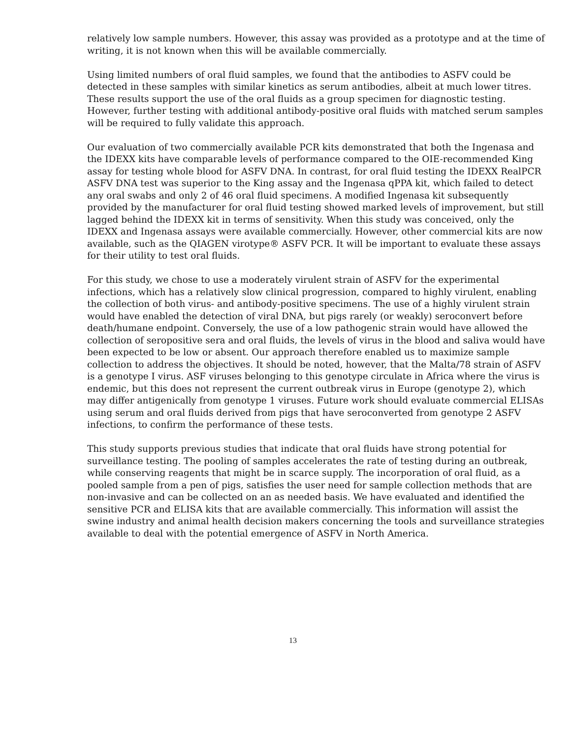relatively low sample numbers. However, this assay was provided as a prototype and at the time of writing, it is not known when this will be available commercially.
Using limited numbers of oral fluid samples, we found that the antibodies to ASFV could be detected in these samples with similar kinetics as serum antibodies, albeit at much lower titres. These results support the use of the oral fluids as a group specimen for diagnostic testing. However, further testing with additional antibody-positive oral fluids with matched serum samples will be required to fully validate this approach.
Our evaluation of two commercially available PCR kits demonstrated that both the Ingenasa and the IDEXX kits have comparable levels of performance compared to the OIE-recommended King assay for testing whole blood for ASFV DNA. In contrast, for oral fluid testing the IDEXX RealPCR ASFV DNA test was superior to the King assay and the Ingenasa qPPA kit, which failed to detect any oral swabs and only 2 of 46 oral fluid specimens. A modified Ingenasa kit subsequently provided by the manufacturer for oral fluid testing showed marked levels of improvement, but still lagged behind the IDEXX kit in terms of sensitivity. When this study was conceived, only the IDEXX and Ingenasa assays were available commercially. However, other commercial kits are now available, such as the QIAGEN virotype® ASFV PCR. It will be important to evaluate these assays for their utility to test oral fluids.
For this study, we chose to use a moderately virulent strain of ASFV for the experimental infections, which has a relatively slow clinical progression, compared to highly virulent, enabling the collection of both virus- and antibody-positive specimens. The use of a highly virulent strain would have enabled the detection of viral DNA, but pigs rarely (or weakly) seroconvert before death/humane endpoint. Conversely, the use of a low pathogenic strain would have allowed the collection of seropositive sera and oral fluids, the levels of virus in the blood and saliva would have been expected to be low or absent. Our approach therefore enabled us to maximize sample collection to address the objectives. It should be noted, however, that the Malta/78 strain of ASFV is a genotype I virus. ASF viruses belonging to this genotype circulate in Africa where the virus is endemic, but this does not represent the current outbreak virus in Europe (genotype 2), which may differ antigenically from genotype 1 viruses. Future work should evaluate commercial ELISAs using serum and oral fluids derived from pigs that have seroconverted from genotype 2 ASFV infections, to confirm the performance of these tests.
This study supports previous studies that indicate that oral fluids have strong potential for surveillance testing. The pooling of samples accelerates the rate of testing during an outbreak, while conserving reagents that might be in scarce supply. The incorporation of oral fluid, as a pooled sample from a pen of pigs, satisfies the user need for sample collection methods that are non-invasive and can be collected on an as needed basis. We have evaluated and identified the sensitive PCR and ELISA kits that are available commercially. This information will assist the swine industry and animal health decision makers concerning the tools and surveillance strategies available to deal with the potential emergence of ASFV in North America.
13